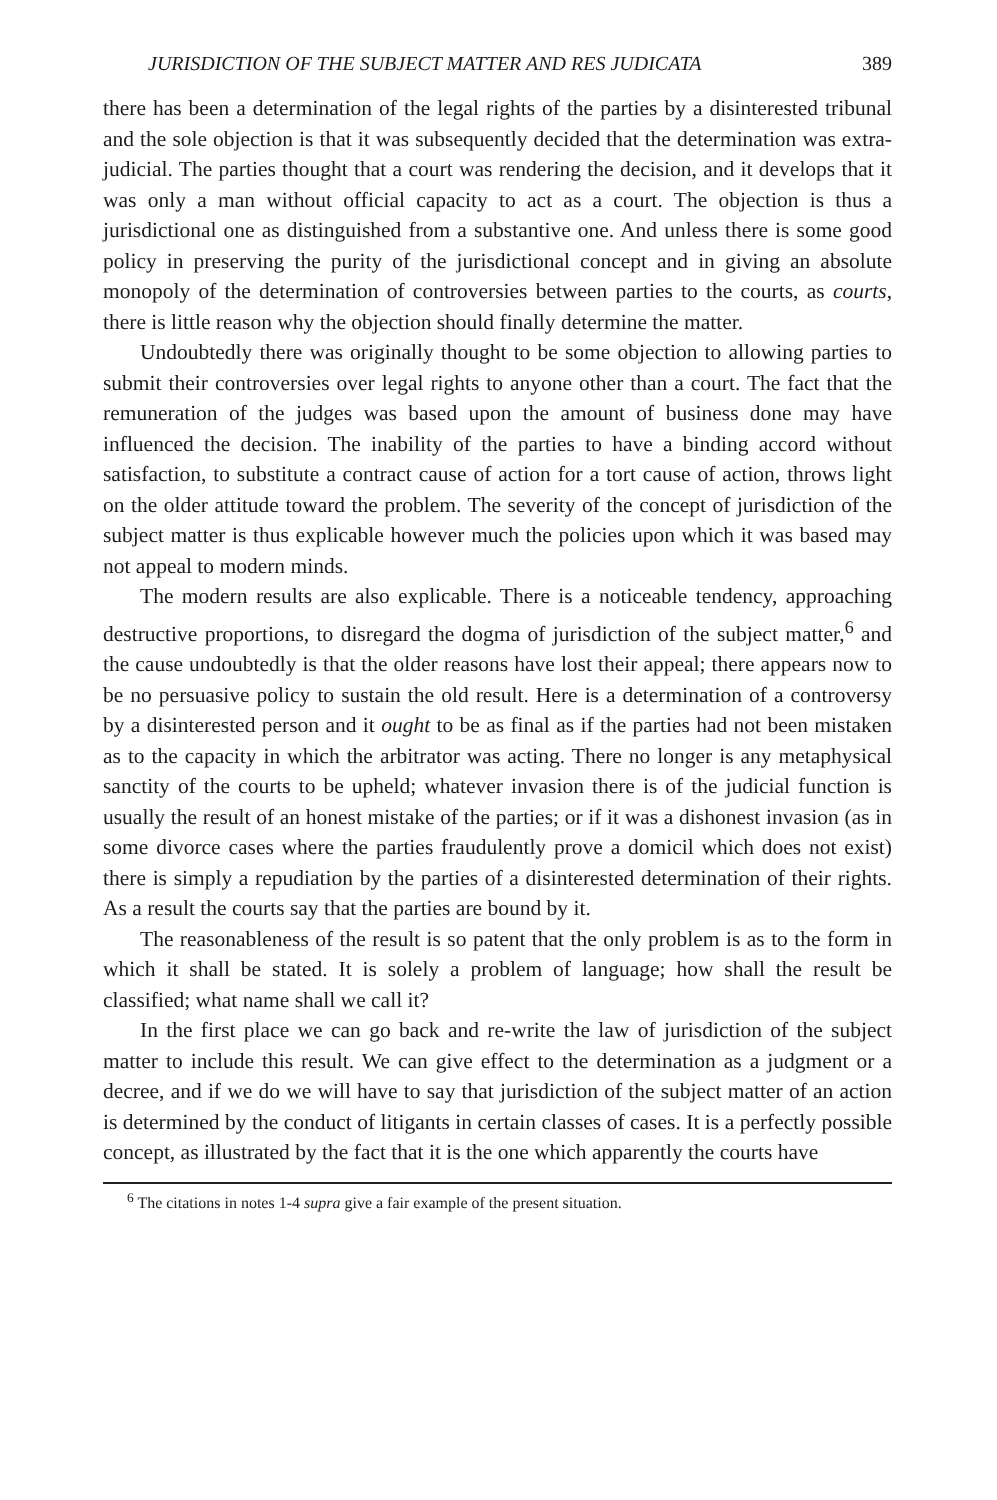JURISDICTION OF THE SUBJECT MATTER AND RES JUDICATA 389
there has been a determination of the legal rights of the parties by a disinterested tribunal and the sole objection is that it was subsequently decided that the determination was extra-judicial. The parties thought that a court was rendering the decision, and it develops that it was only a man without official capacity to act as a court. The objection is thus a jurisdictional one as distinguished from a substantive one. And unless there is some good policy in preserving the purity of the jurisdictional concept and in giving an absolute monopoly of the determination of controversies between parties to the courts, as courts, there is little reason why the objection should finally determine the matter.
Undoubtedly there was originally thought to be some objection to allowing parties to submit their controversies over legal rights to anyone other than a court. The fact that the remuneration of the judges was based upon the amount of business done may have influenced the decision. The inability of the parties to have a binding accord without satisfaction, to substitute a contract cause of action for a tort cause of action, throws light on the older attitude toward the problem. The severity of the concept of jurisdiction of the subject matter is thus explicable however much the policies upon which it was based may not appeal to modern minds.
The modern results are also explicable. There is a noticeable tendency, approaching destructive proportions, to disregard the dogma of jurisdiction of the subject matter,<sup>6</sup> and the cause undoubtedly is that the older reasons have lost their appeal; there appears now to be no persuasive policy to sustain the old result. Here is a determination of a controversy by a disinterested person and it ought to be as final as if the parties had not been mistaken as to the capacity in which the arbitrator was acting. There no longer is any metaphysical sanctity of the courts to be upheld; whatever invasion there is of the judicial function is usually the result of an honest mistake of the parties; or if it was a dishonest invasion (as in some divorce cases where the parties fraudulently prove a domicil which does not exist) there is simply a repudiation by the parties of a disinterested determination of their rights. As a result the courts say that the parties are bound by it.
The reasonableness of the result is so patent that the only problem is as to the form in which it shall be stated. It is solely a problem of language; how shall the result be classified; what name shall we call it?
In the first place we can go back and re-write the law of jurisdiction of the subject matter to include this result. We can give effect to the determination as a judgment or a decree, and if we do we will have to say that jurisdiction of the subject matter of an action is determined by the conduct of litigants in certain classes of cases. It is a perfectly possible concept, as illustrated by the fact that it is the one which apparently the courts have
<sup>6</sup> The citations in notes 1-4 supra give a fair example of the present situation.